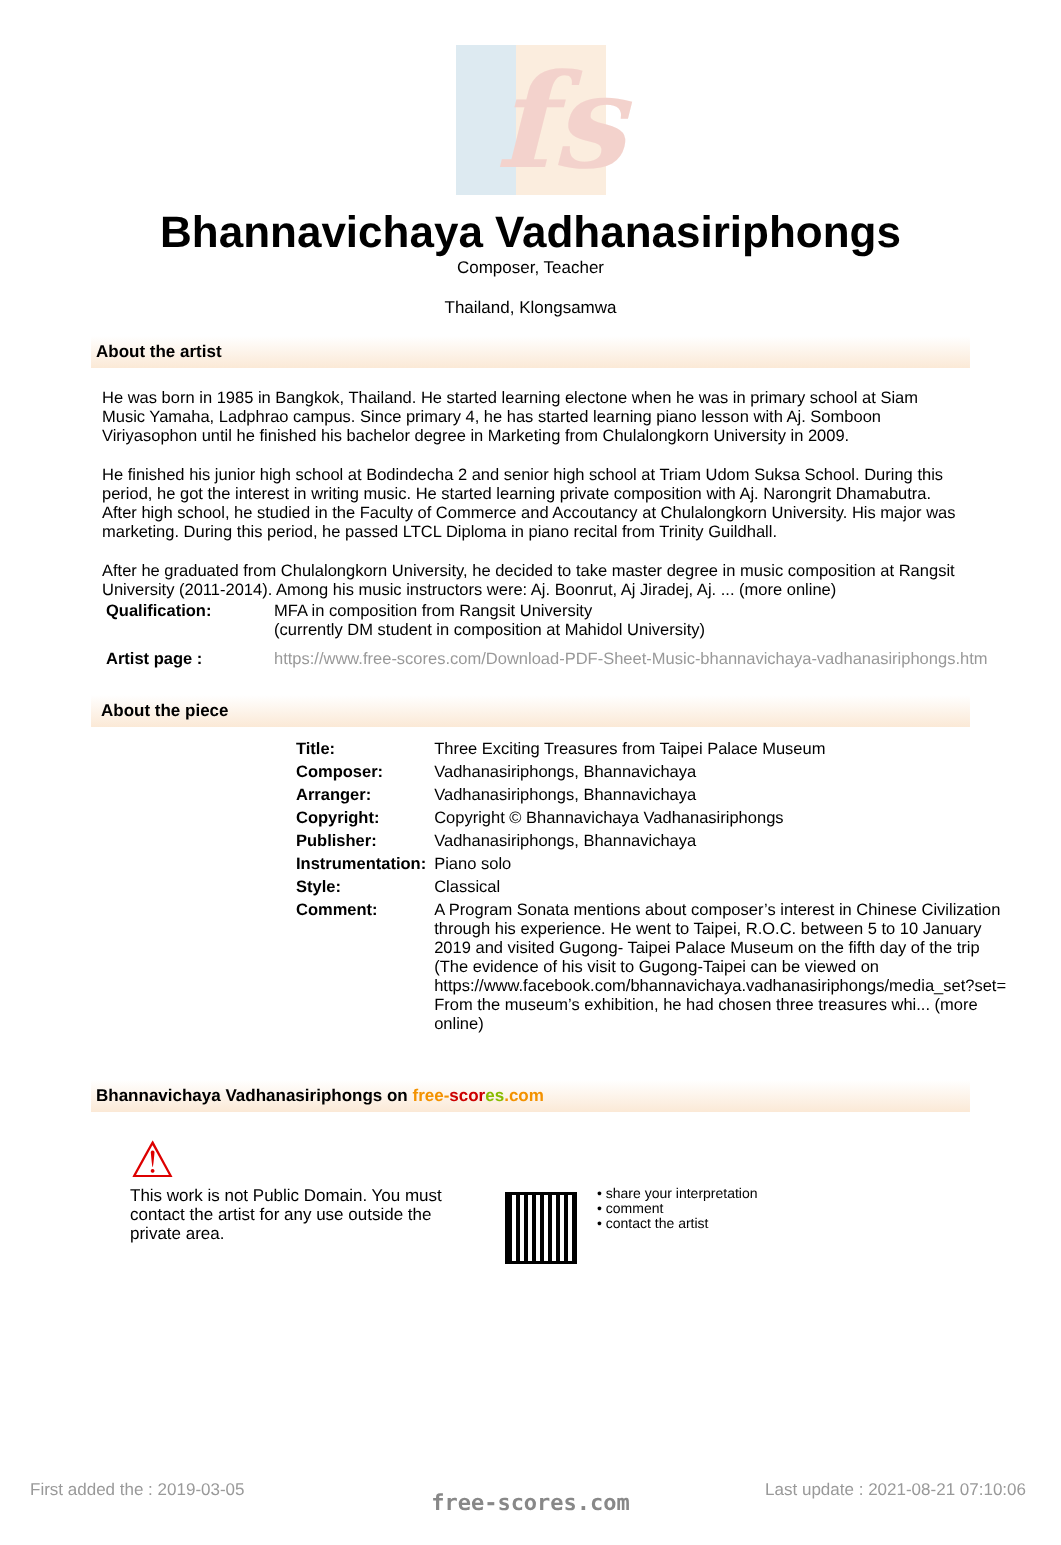fs
Bhannavichaya Vadhanasiriphongs
Composer, Teacher
Thailand, Klongsamwa
About the artist
He was born in 1985 in Bangkok, Thailand. He started learning electone when he was in primary school at Siam Music Yamaha, Ladphrao campus. Since primary 4, he has started learning piano lesson with Aj. Somboon Viriyasophon until he finished his bachelor degree in Marketing from Chulalongkorn University in 2009.
He finished his junior high school at Bodindecha 2 and senior high school at Triam Udom Suksa School. During this period, he got the interest in writing music. He started learning private composition with Aj. Narongrit Dhamabutra. After high school, he studied in the Faculty of Commerce and Accoutancy at Chulalongkorn University. His major was marketing. During this period, he passed LTCL Diploma in piano recital from Trinity Guildhall.
After he graduated from Chulalongkorn University, he decided to take master degree in music composition at Rangsit University (2011-2014). Among his music instructors were: Aj. Boonrut, Aj Jiradej, Aj. ... (more online)
| Qualification: | MFA in composition from Rangsit University (currently DM student in composition at Mahidol University) |
| Artist page : | https://www.free-scores.com/Download-PDF-Sheet-Music-bhannavichaya-vadhanasiriphongs.htm |
About the piece
| Title: | Three Exciting Treasures from Taipei Palace Museum |
| Composer: | Vadhanasiriphongs, Bhannavichaya |
| Arranger: | Vadhanasiriphongs, Bhannavichaya |
| Copyright: | Copyright © Bhannavichaya Vadhanasiriphongs |
| Publisher: | Vadhanasiriphongs, Bhannavichaya |
| Instrumentation: | Piano solo |
| Style: | Classical |
| Comment: | A Program Sonata mentions about composer’s interest in Chinese Civilization through his experience. He went to Taipei, R.O.C. between 5 to 10 January 2019 and visited Gugong- Taipei Palace Museum on the fifth day of the trip (The evidence of his visit to Gugong-Taipei can be viewed on https://www.facebook.com/bhannavichaya.vadhanasiriphongs/media_set?set= From the museum’s exhibition, he had chosen three treasures whi... (more online) |
Bhannavichaya Vadhanasiriphongs on free-scor es.com
⚠
This work is not Public Domain. You must contact the artist for any use outside the private area.
• share your interpretation
• comment
• contact the artist
First added the : 2019-03-05
Last update : 2021-08-21 07:10:06
free-scores.com